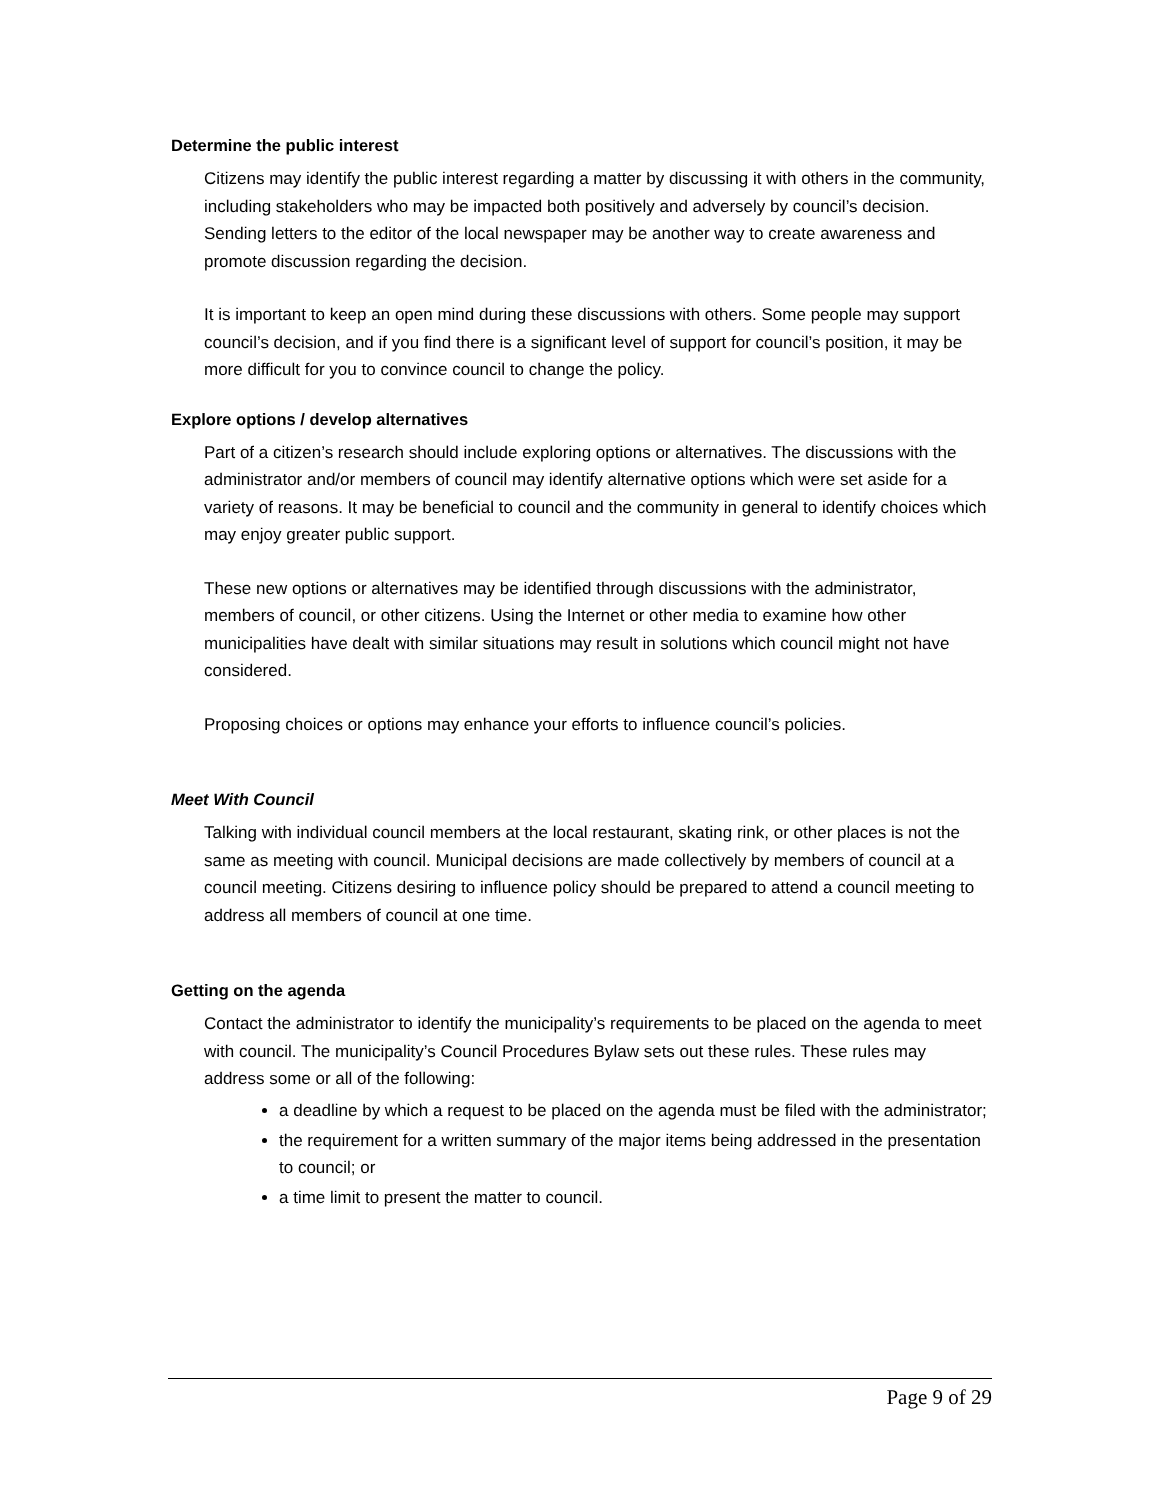Determine the public interest
Citizens may identify the public interest regarding a matter by discussing it with others in the community, including stakeholders who may be impacted both positively and adversely by council’s decision. Sending letters to the editor of the local newspaper may be another way to create awareness and promote discussion regarding the decision.
It is important to keep an open mind during these discussions with others. Some people may support council’s decision, and if you find there is a significant level of support for council’s position, it may be more difficult for you to convince council to change the policy.
Explore options / develop alternatives
Part of a citizen’s research should include exploring options or alternatives. The discussions with the administrator and/or members of council may identify alternative options which were set aside for a variety of reasons. It may be beneficial to council and the community in general to identify choices which may enjoy greater public support.
These new options or alternatives may be identified through discussions with the administrator, members of council, or other citizens. Using the Internet or other media to examine how other municipalities have dealt with similar situations may result in solutions which council might not have considered.
Proposing choices or options may enhance your efforts to influence council’s policies.
Meet With Council
Talking with individual council members at the local restaurant, skating rink, or other places is not the same as meeting with council. Municipal decisions are made collectively by members of council at a council meeting. Citizens desiring to influence policy should be prepared to attend a council meeting to address all members of council at one time.
Getting on the agenda
Contact the administrator to identify the municipality’s requirements to be placed on the agenda to meet with council. The municipality’s Council Procedures Bylaw sets out these rules. These rules may address some or all of the following:
a deadline by which a request to be placed on the agenda must be filed with the administrator;
the requirement for a written summary of the major items being addressed in the presentation to council; or
a time limit to present the matter to council.
Page 9 of 29